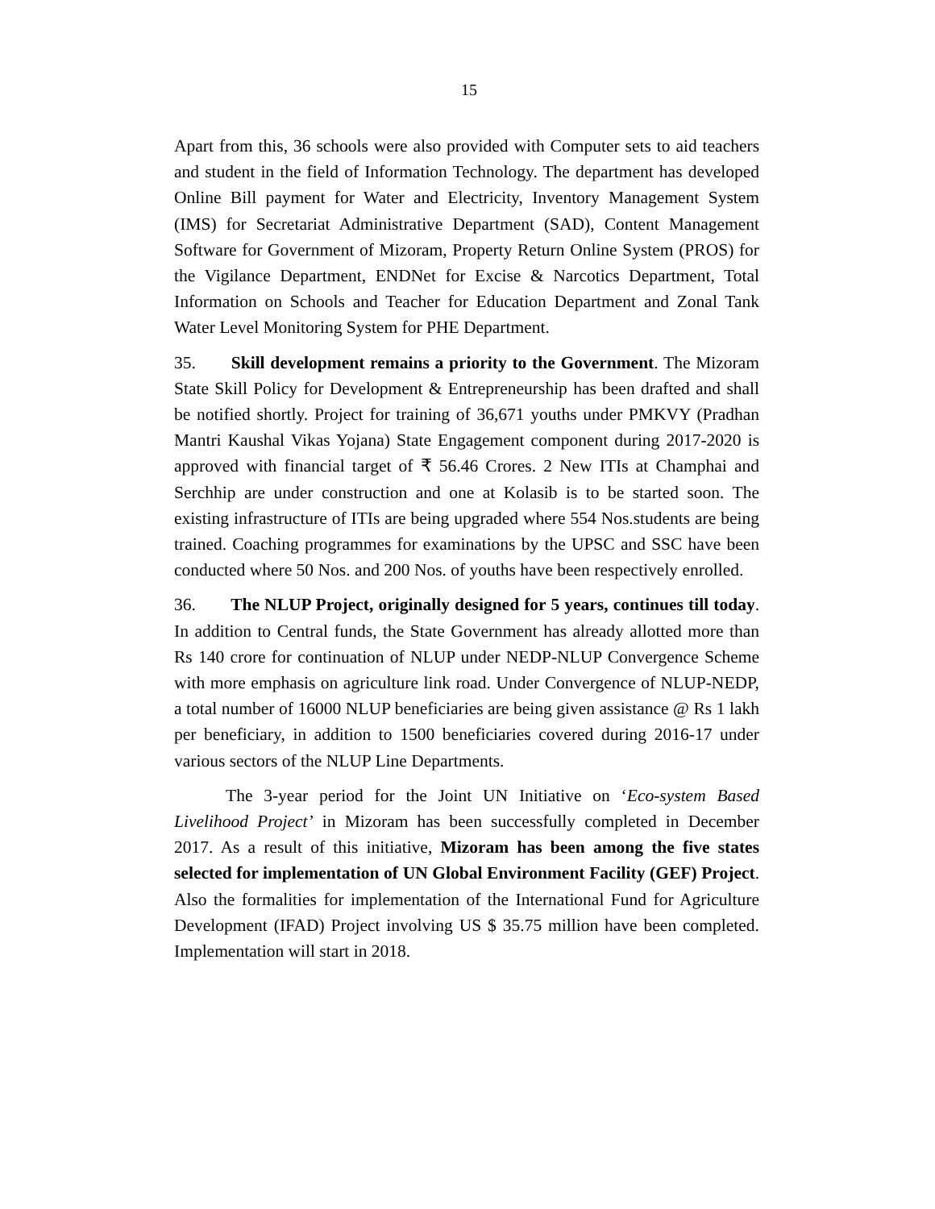15
Apart from this, 36 schools were also provided with Computer sets to aid teachers and student in the field of Information Technology. The department has developed Online Bill payment for Water and Electricity, Inventory Management System (IMS) for Secretariat Administrative Department (SAD), Content Management Software for Government of Mizoram, Property Return Online System (PROS) for the Vigilance Department, ENDNet for Excise & Narcotics Department, Total Information on Schools and Teacher for Education Department and Zonal Tank Water Level Monitoring System for PHE Department.
35. Skill development remains a priority to the Government. The Mizoram State Skill Policy for Development & Entrepreneurship has been drafted and shall be notified shortly. Project for training of 36,671 youths under PMKVY (Pradhan Mantri Kaushal Vikas Yojana) State Engagement component during 2017-2020 is approved with financial target of ₹ 56.46 Crores. 2 New ITIs at Champhai and Serchhip are under construction and one at Kolasib is to be started soon. The existing infrastructure of ITIs are being upgraded where 554 Nos.students are being trained. Coaching programmes for examinations by the UPSC and SSC have been conducted where 50 Nos. and 200 Nos. of youths have been respectively enrolled.
36. The NLUP Project, originally designed for 5 years, continues till today. In addition to Central funds, the State Government has already allotted more than Rs 140 crore for continuation of NLUP under NEDP-NLUP Convergence Scheme with more emphasis on agriculture link road. Under Convergence of NLUP-NEDP, a total number of 16000 NLUP beneficiaries are being given assistance @ Rs 1 lakh per beneficiary, in addition to 1500 beneficiaries covered during 2016-17 under various sectors of the NLUP Line Departments.
The 3-year period for the Joint UN Initiative on ‘Eco-system Based Livelihood Project’ in Mizoram has been successfully completed in December 2017. As a result of this initiative, Mizoram has been among the five states selected for implementation of UN Global Environment Facility (GEF) Project. Also the formalities for implementation of the International Fund for Agriculture Development (IFAD) Project involving US $ 35.75 million have been completed. Implementation will start in 2018.